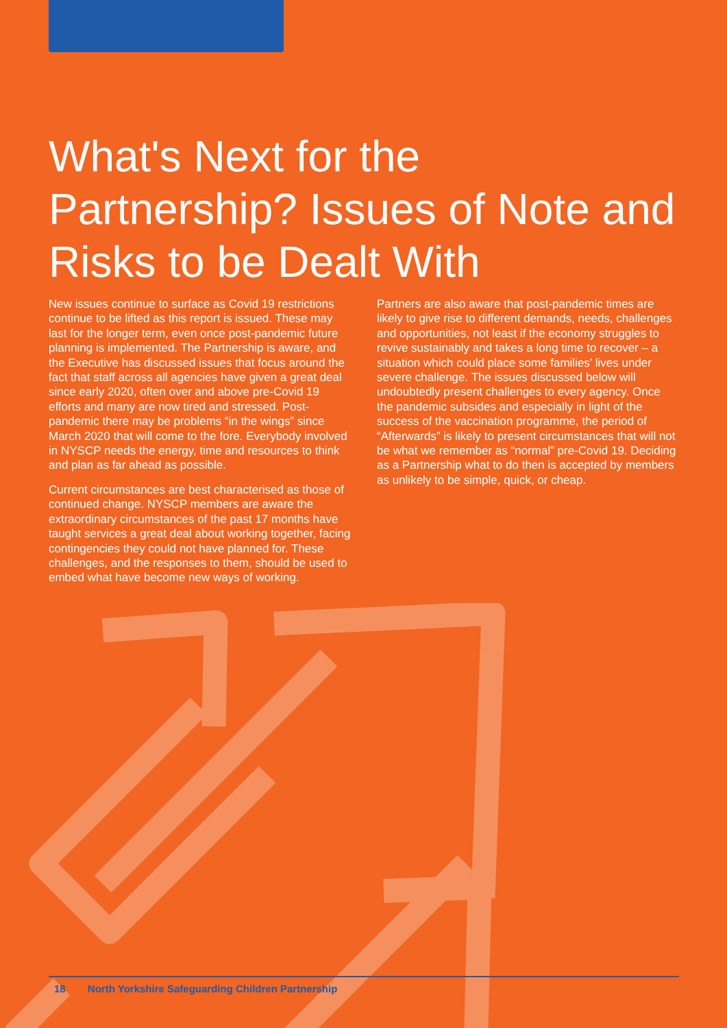What's Next for the Partnership? Issues of Note and Risks to be Dealt With
New issues continue to surface as Covid 19 restrictions continue to be lifted as this report is issued. These may last for the longer term, even once post-pandemic future planning is implemented. The Partnership is aware, and the Executive has discussed issues that focus around the fact that staff across all agencies have given a great deal since early 2020, often over and above pre-Covid 19 efforts and many are now tired and stressed. Post-pandemic there may be problems “in the wings” since March 2020 that will come to the fore. Everybody involved in NYSCP needs the energy, time and resources to think and plan as far ahead as possible.
Current circumstances are best characterised as those of continued change. NYSCP members are aware the extraordinary circumstances of the past 17 months have taught services a great deal about working together, facing contingencies they could not have planned for. These challenges, and the responses to them, should be used to embed what have become new ways of working.
Partners are also aware that post-pandemic times are likely to give rise to different demands, needs, challenges and opportunities, not least if the economy struggles to revive sustainably and takes a long time to recover – a situation which could place some families’ lives under severe challenge. The issues discussed below will undoubtedly present challenges to every agency. Once the pandemic subsides and especially in light of the success of the vaccination programme, the period of “Afterwards” is likely to present circumstances that will not be what we remember as “normal” pre-Covid 19. Deciding as a Partnership what to do then is accepted by members as unlikely to be simple, quick, or cheap.
18 North Yorkshire Safeguarding Children Partnership